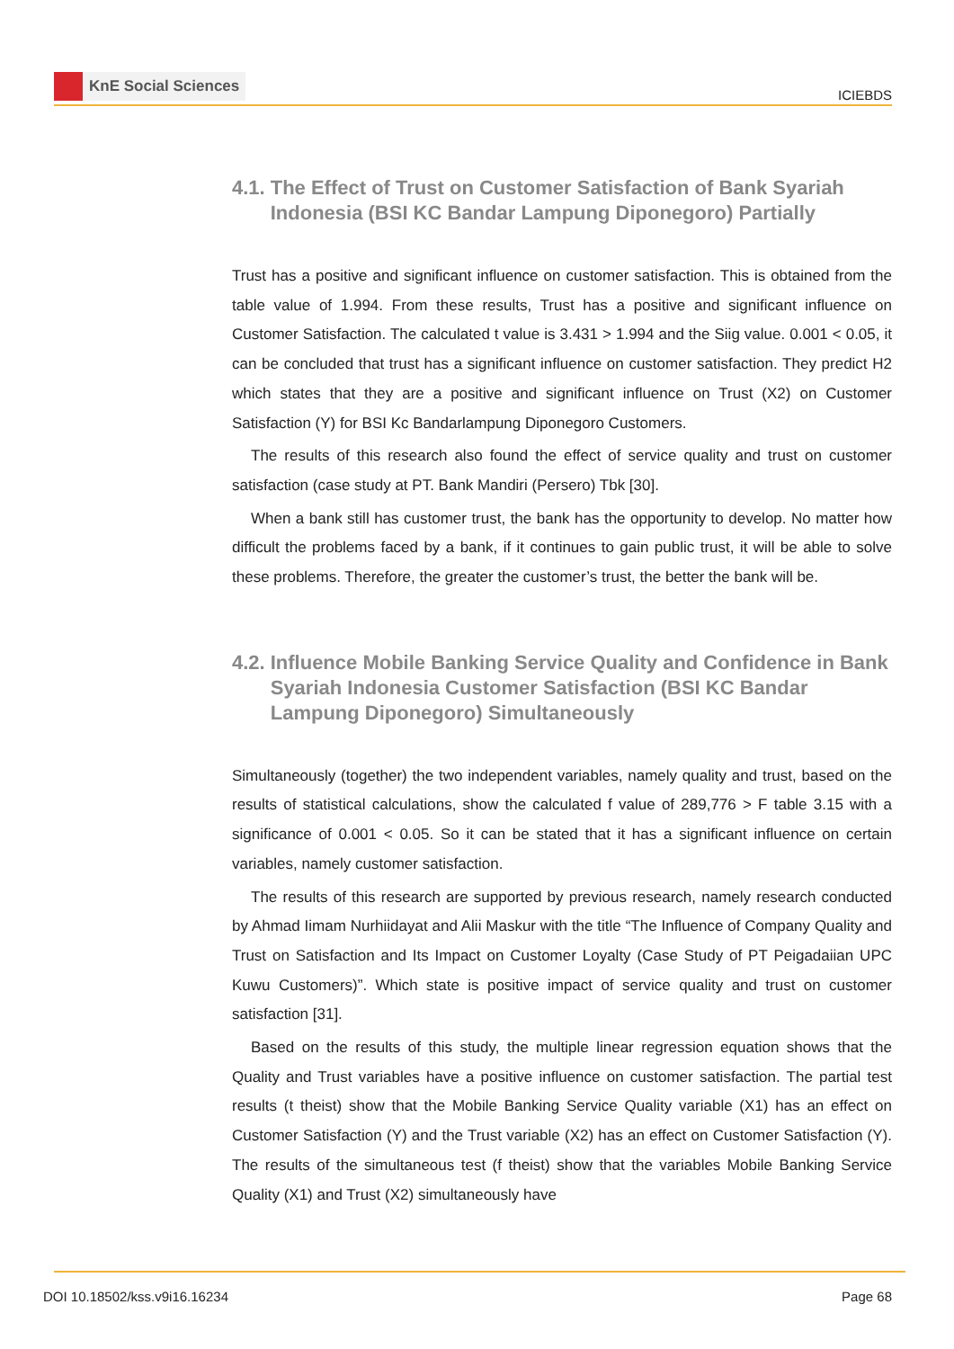KnE Social Sciences
ICIEBDS
4.1. The Effect of Trust on Customer Satisfaction of Bank Syariah Indonesia (BSI KC Bandar Lampung Diponegoro) Partially
Trust has a positive and significant influence on customer satisfaction. This is obtained from the table value of 1.994. From these results, Trust has a positive and significant influence on Customer Satisfaction. The calculated t value is 3.431 > 1.994 and the Siig value. 0.001 < 0.05, it can be concluded that trust has a significant influence on customer satisfaction. They predict H2 which states that they are a positive and significant influence on Trust (X2) on Customer Satisfaction (Y) for BSI Kc Bandarlampung Diponegoro Customers.
The results of this research also found the effect of service quality and trust on customer satisfaction (case study at PT. Bank Mandiri (Persero) Tbk [30].
When a bank still has customer trust, the bank has the opportunity to develop. No matter how difficult the problems faced by a bank, if it continues to gain public trust, it will be able to solve these problems. Therefore, the greater the customer’s trust, the better the bank will be.
4.2. Influence Mobile Banking Service Quality and Confidence in Bank Syariah Indonesia Customer Satisfaction (BSI KC Bandar Lampung Diponegoro) Simultaneously
Simultaneously (together) the two independent variables, namely quality and trust, based on the results of statistical calculations, show the calculated f value of 289,776 > F table 3.15 with a significance of 0.001 < 0.05. So it can be stated that it has a significant influence on certain variables, namely customer satisfaction.
The results of this research are supported by previous research, namely research conducted by Ahmad Iimam Nurhiidayat and Alii Maskur with the title “The Influence of Company Quality and Trust on Satisfaction and Its Impact on Customer Loyalty (Case Study of PT Peigadaiian UPC Kuwu Customers)”. Which state is positive impact of service quality and trust on customer satisfaction [31].
Based on the results of this study, the multiple linear regression equation shows that the Quality and Trust variables have a positive influence on customer satisfaction. The partial test results (t theist) show that the Mobile Banking Service Quality variable (X1) has an effect on Customer Satisfaction (Y) and the Trust variable (X2) has an effect on Customer Satisfaction (Y). The results of the simultaneous test (f theist) show that the variables Mobile Banking Service Quality (X1) and Trust (X2) simultaneously have
DOI 10.18502/kss.v9i16.16234 Page 68